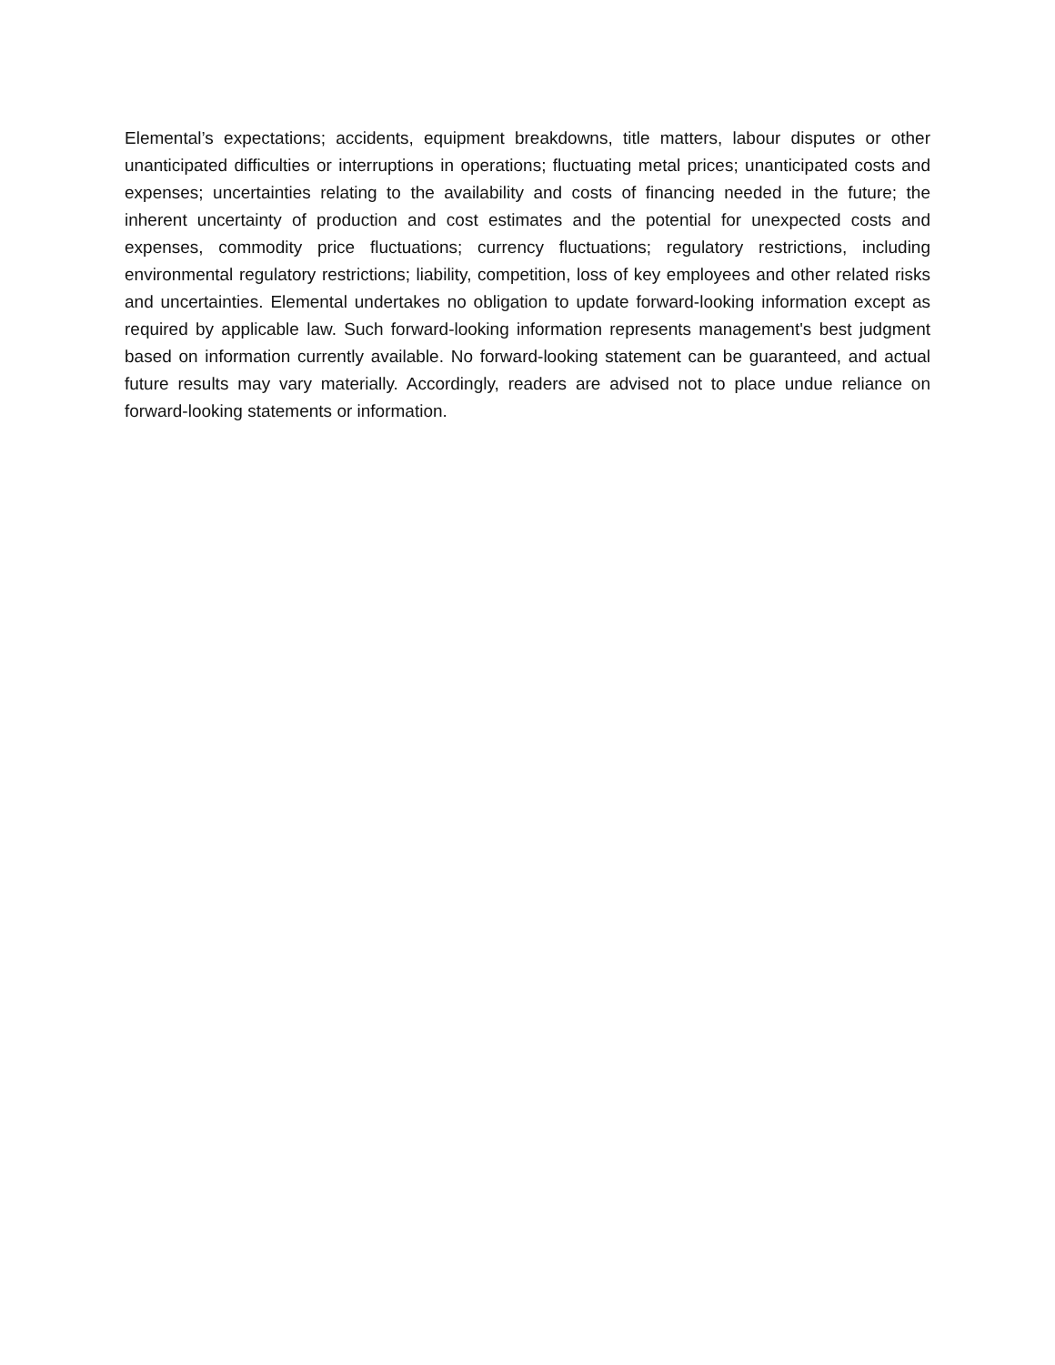Elemental’s expectations; accidents, equipment breakdowns, title matters, labour disputes or other unanticipated difficulties or interruptions in operations; fluctuating metal prices; unanticipated costs and expenses; uncertainties relating to the availability and costs of financing needed in the future; the inherent uncertainty of production and cost estimates and the potential for unexpected costs and expenses, commodity price fluctuations; currency fluctuations; regulatory restrictions, including environmental regulatory restrictions; liability, competition, loss of key employees and other related risks and uncertainties. Elemental undertakes no obligation to update forward-looking information except as required by applicable law. Such forward-looking information represents management's best judgment based on information currently available. No forward-looking statement can be guaranteed, and actual future results may vary materially. Accordingly, readers are advised not to place undue reliance on forward-looking statements or information.